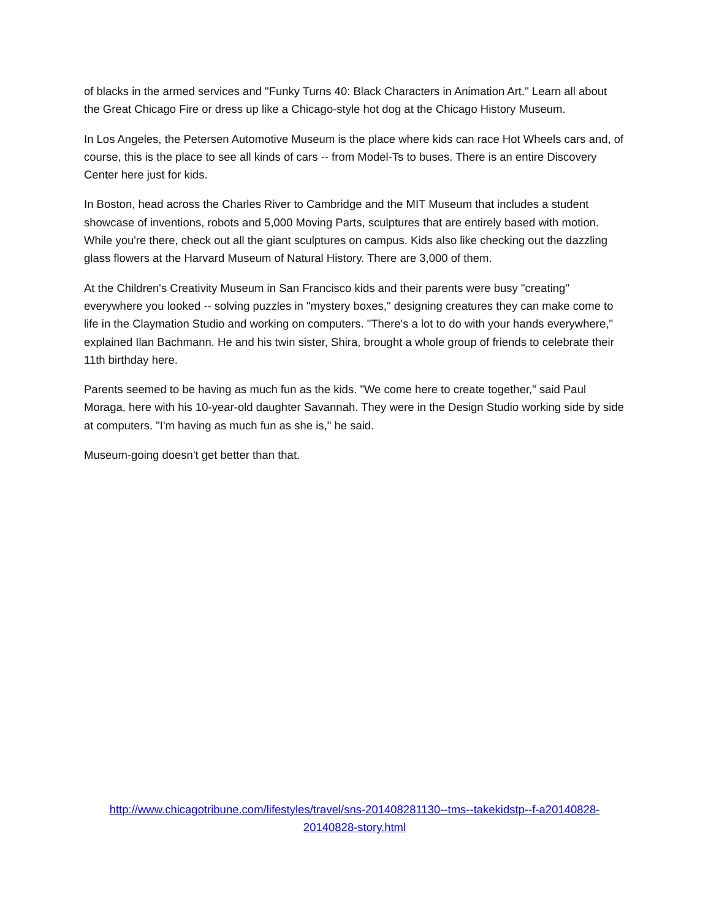of blacks in the armed services and "Funky Turns 40: Black Characters in Animation Art." Learn all about the Great Chicago Fire or dress up like a Chicago-style hot dog at the Chicago History Museum.
In Los Angeles, the Petersen Automotive Museum is the place where kids can race Hot Wheels cars and, of course, this is the place to see all kinds of cars -- from Model-Ts to buses. There is an entire Discovery Center here just for kids.
In Boston, head across the Charles River to Cambridge and the MIT Museum that includes a student showcase of inventions, robots and 5,000 Moving Parts, sculptures that are entirely based with motion. While you're there, check out all the giant sculptures on campus. Kids also like checking out the dazzling glass flowers at the Harvard Museum of Natural History. There are 3,000 of them.
At the Children's Creativity Museum in San Francisco kids and their parents were busy "creating" everywhere you looked -- solving puzzles in "mystery boxes," designing creatures they can make come to life in the Claymation Studio and working on computers. "There's a lot to do with your hands everywhere," explained Ilan Bachmann. He and his twin sister, Shira, brought a whole group of friends to celebrate their 11th birthday here.
Parents seemed to be having as much fun as the kids. "We come here to create together," said Paul Moraga, here with his 10-year-old daughter Savannah. They were in the Design Studio working side by side at computers. "I'm having as much fun as she is," he said.
Museum-going doesn't get better than that.
http://www.chicagotribune.com/lifestyles/travel/sns-201408281130--tms--takekidstp--f-a20140828-20140828-story.html